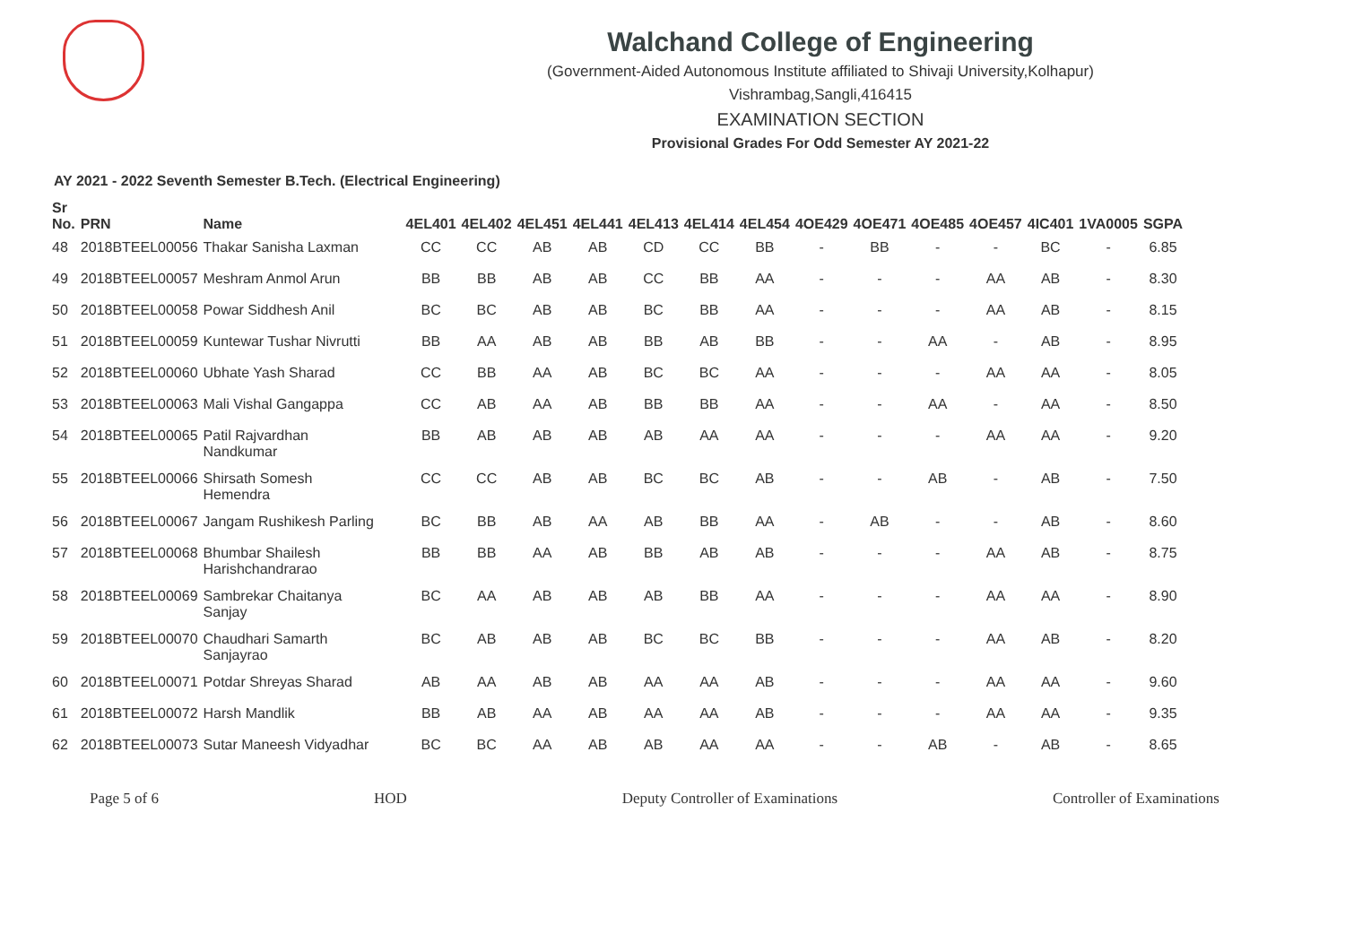Walchand College of Engineering
(Government-Aided Autonomous Institute affiliated to Shivaji University,Kolhapur)
Vishrambag,Sangli,416415
EXAMINATION SECTION
Provisional Grades For Odd Semester AY 2021-22
AY 2021 - 2022 Seventh Semester B.Tech. (Electrical Engineering)
| Sr No. | PRN | Name | 4EL401 | 4EL402 | 4EL451 | 4EL441 | 4EL413 | 4EL414 | 4EL454 | 4OE429 | 4OE471 | 4OE485 | 4OE457 | 4IC401 | 1VA0005 | SGPA |
| --- | --- | --- | --- | --- | --- | --- | --- | --- | --- | --- | --- | --- | --- | --- | --- | --- |
| 48 | 2018BTEEL00056 | Thakar Sanisha Laxman | CC | CC | AB | AB | CD | CC | BB | - | BB | - | - | BC | - | 6.85 |
| 49 | 2018BTEEL00057 | Meshram Anmol Arun | BB | BB | AB | AB | CC | BB | AA | - | - | - | AA | AB | - | 8.30 |
| 50 | 2018BTEEL00058 | Powar Siddhesh Anil | BC | BC | AB | AB | BC | BB | AA | - | - | - | AA | AB | - | 8.15 |
| 51 | 2018BTEEL00059 | Kuntewar Tushar Nivrutti | BB | AA | AB | AB | BB | AB | BB | - | - | AA | - | AB | - | 8.95 |
| 52 | 2018BTEEL00060 | Ubhate Yash Sharad | CC | BB | AA | AB | BC | BC | AA | - | - | - | AA | AA | - | 8.05 |
| 53 | 2018BTEEL00063 | Mali Vishal Gangappa | CC | AB | AA | AB | BB | BB | AA | - | - | AA | - | AA | - | 8.50 |
| 54 | 2018BTEEL00065 | Patil Rajvardhan Nandkumar | BB | AB | AB | AB | AB | AA | AA | - | - | - | AA | AA | - | 9.20 |
| 55 | 2018BTEEL00066 | Shirsath Somesh Hemendra | CC | CC | AB | AB | BC | BC | AB | - | - | AB | - | AB | - | 7.50 |
| 56 | 2018BTEEL00067 | Jangam Rushikesh Parling | BC | BB | AB | AA | AB | BB | AA | - | AB | - | - | AB | - | 8.60 |
| 57 | 2018BTEEL00068 | Bhumbar Shailesh Harishchandrarao | BB | BB | AA | AB | BB | AB | AB | - | - | - | AA | AB | - | 8.75 |
| 58 | 2018BTEEL00069 | Sambrekar Chaitanya Sanjay | BC | AA | AB | AB | AB | BB | AA | - | - | - | AA | AA | - | 8.90 |
| 59 | 2018BTEEL00070 | Chaudhari Samarth Sanjayrao | BC | AB | AB | AB | BC | BC | BB | - | - | - | AA | AB | - | 8.20 |
| 60 | 2018BTEEL00071 | Potdar Shreyas Sharad | AB | AA | AB | AB | AA | AA | AB | - | - | - | AA | AA | - | 9.60 |
| 61 | 2018BTEEL00072 | Harsh Mandlik | BB | AB | AA | AB | AA | AA | AB | - | - | - | AA | AA | - | 9.35 |
| 62 | 2018BTEEL00073 | Sutar Maneesh Vidyadhar | BC | BC | AA | AB | AB | AA | AA | - | - | AB | - | AB | - | 8.65 |
Page 5 of 6 HOD Deputy Controller of Examinations Controller of Examinations